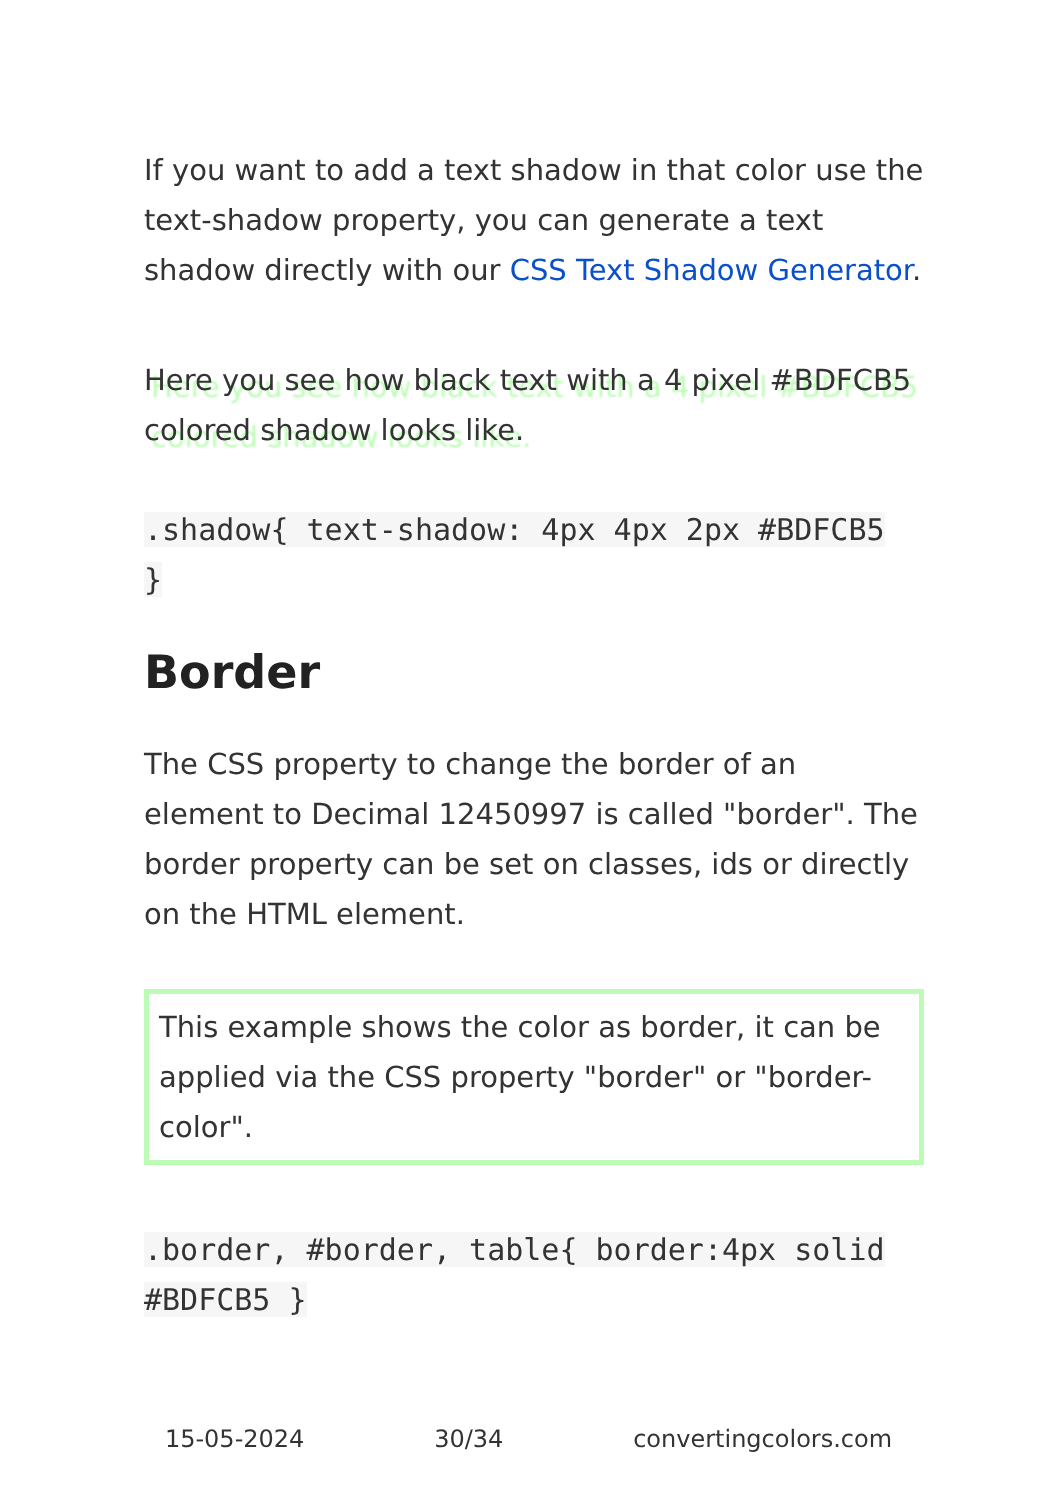If you want to add a text shadow in that color use the text-shadow property, you can generate a text shadow directly with our CSS Text Shadow Generator.
Here you see how black text with a 4 pixel #BDFCB5 colored shadow looks like.
.shadow{ text-shadow: 4px 4px 2px #BDFCB5
}
Border
The CSS property to change the border of an element to Decimal 12450997 is called "border". The border property can be set on classes, ids or directly on the HTML element.
This example shows the color as border, it can be applied via the CSS property "border" or "border-color".
.border, #border, table{ border:4px solid
#BDFCB5 }
15-05-2024 30/34 convertingcolors.com